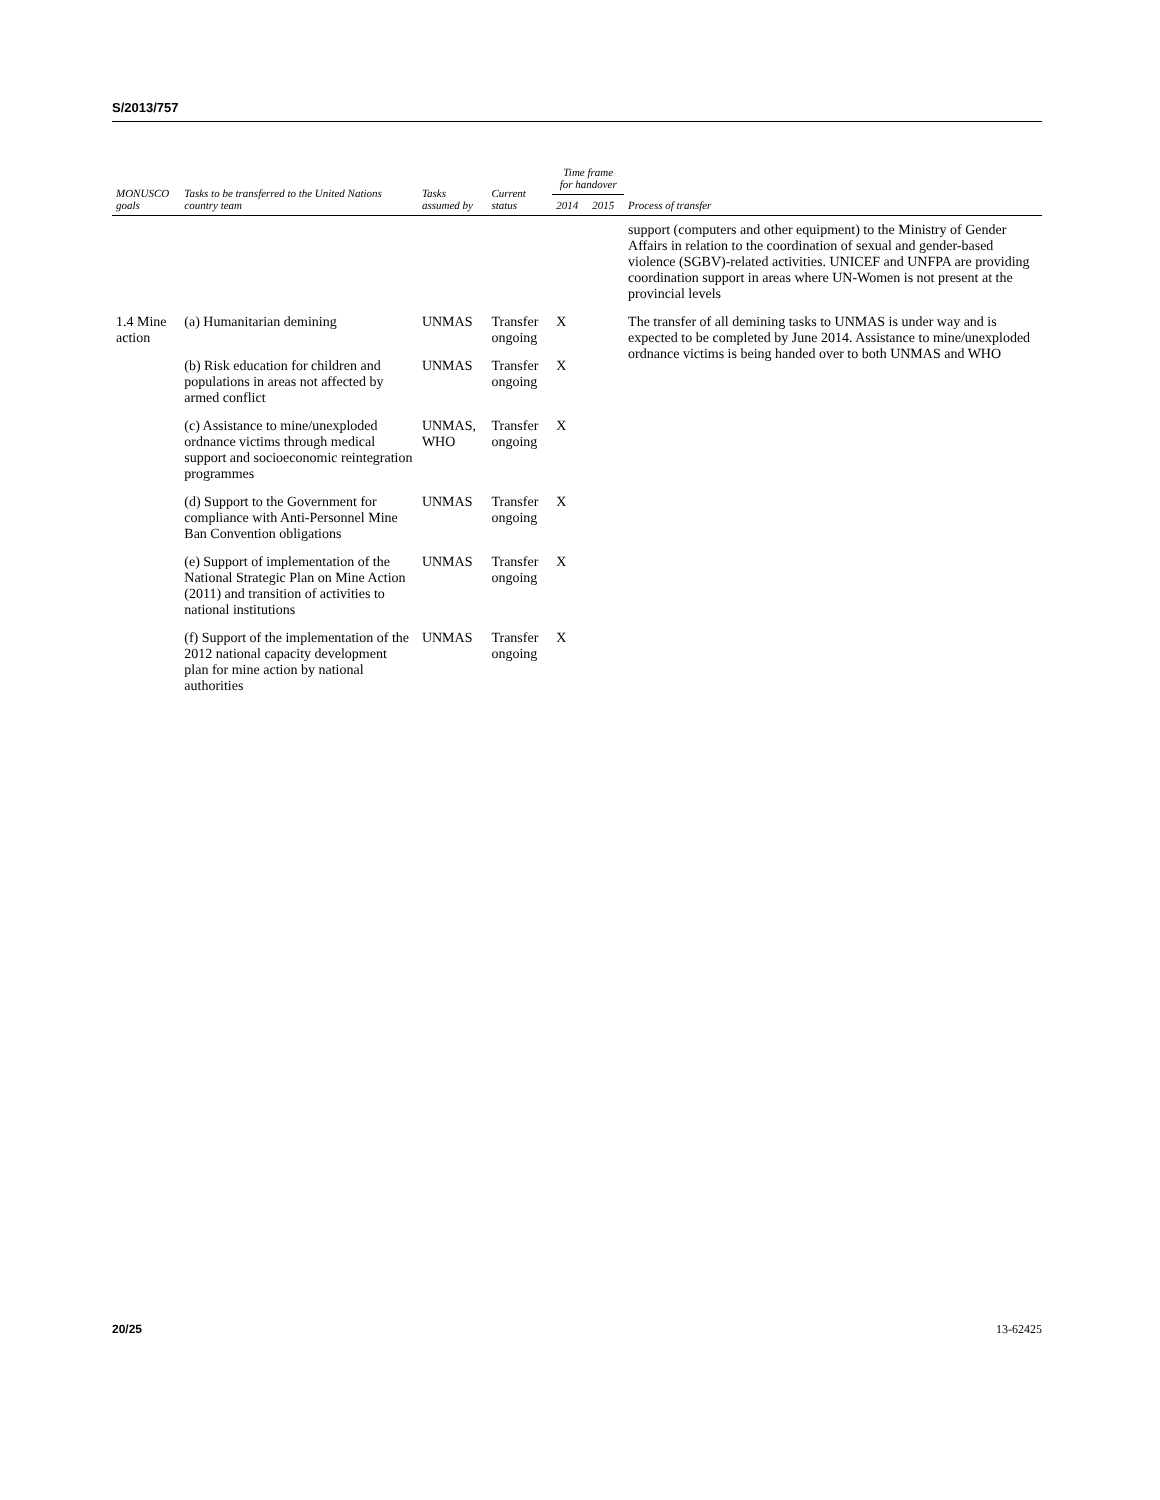S/2013/757
| MONUSCO goals | Tasks to be transferred to the United Nations country team | Tasks assumed by | Current status | Time frame for handover | | Process of transfer |
| --- | --- | --- | --- | --- | --- | --- |
| | | | | 2014 | 2015 | |
| | | | | | | support (computers and other equipment) to the Ministry of Gender Affairs in relation to the coordination of sexual and gender-based violence (SGBV)-related activities. UNICEF and UNFPA are providing coordination support in areas where UN-Women is not present at the provincial levels |
| 1.4 Mine action | (a) Humanitarian demining | UNMAS | Transfer ongoing | X | | The transfer of all demining tasks to UNMAS is under way and is expected to be completed by June 2014. Assistance to mine/unexploded ordnance victims is being handed over to both UNMAS and WHO |
| | (b) Risk education for children and populations in areas not affected by armed conflict | UNMAS | Transfer ongoing | X | | |
| | (c) Assistance to mine/unexploded ordnance victims through medical support and socioeconomic reintegration programmes | UNMAS, WHO | Transfer ongoing | X | | |
| | (d) Support to the Government for compliance with Anti-Personnel Mine Ban Convention obligations | UNMAS | Transfer ongoing | X | | |
| | (e) Support of implementation of the National Strategic Plan on Mine Action (2011) and transition of activities to national institutions | UNMAS | Transfer ongoing | X | | |
| | (f) Support of the implementation of the 2012 national capacity development plan for mine action by national authorities | UNMAS | Transfer ongoing | X | | |
20/25 13-62425